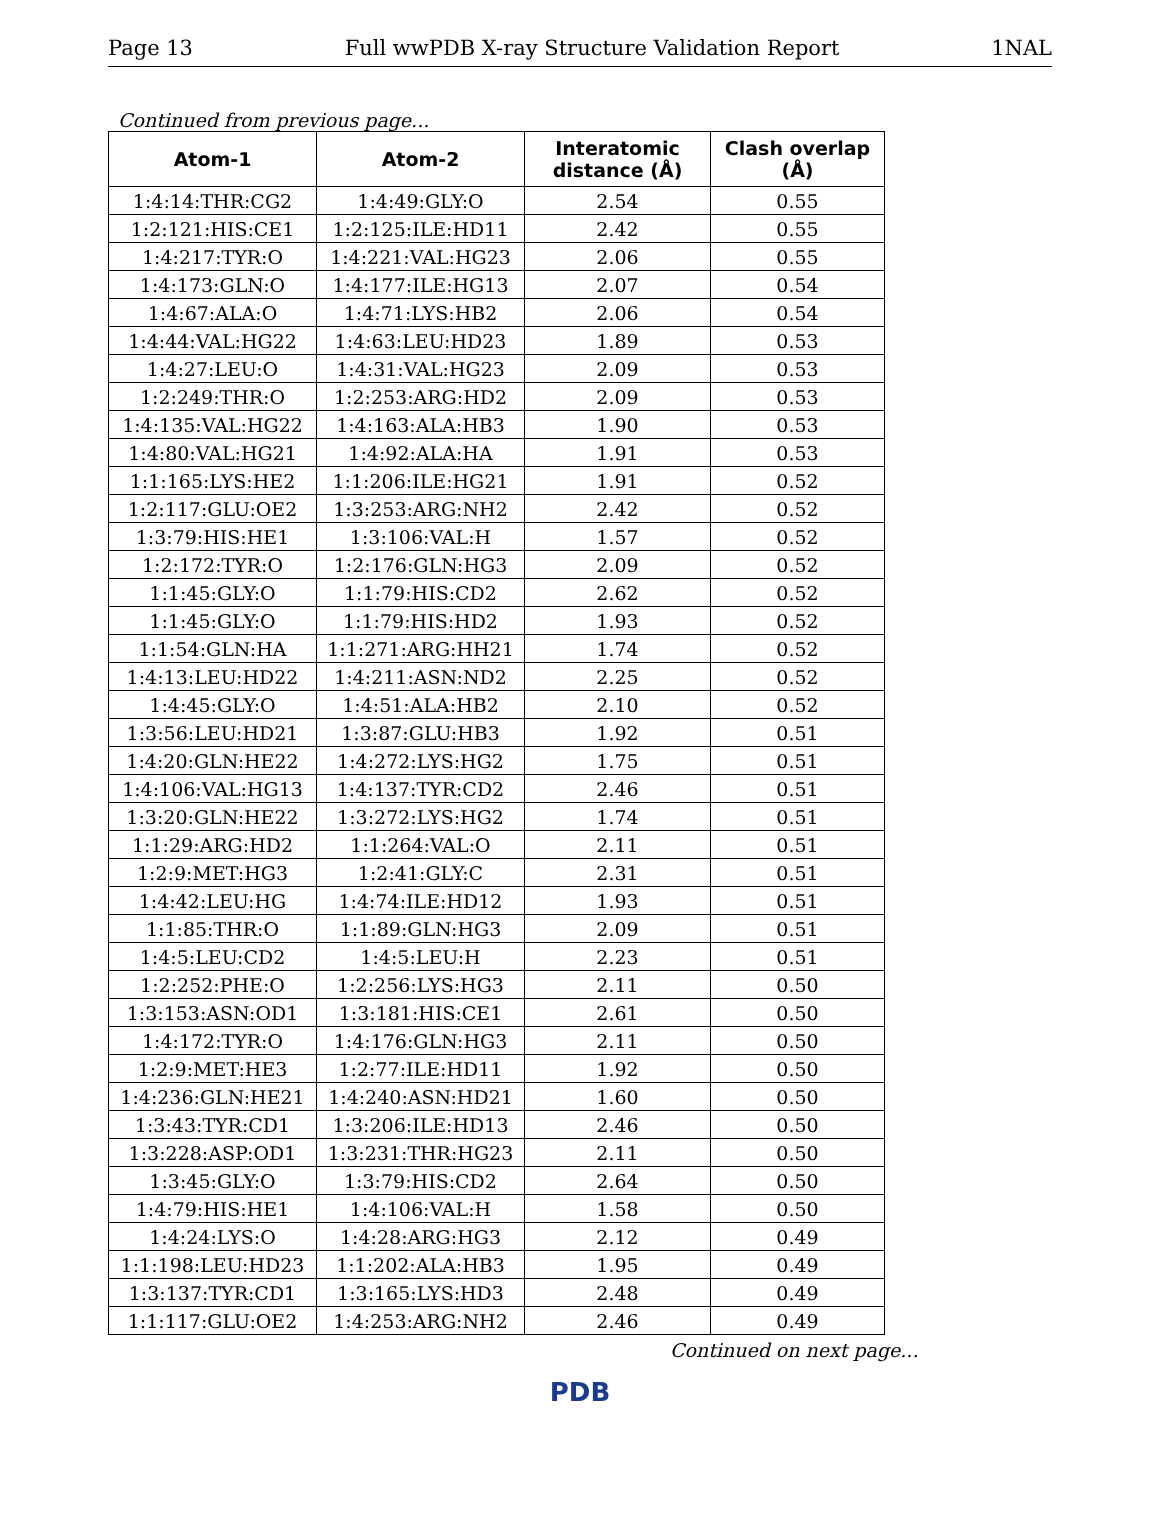Page 13 Full wwPDB X-ray Structure Validation Report 1NAL
Continued from previous page...
| Atom-1 | Atom-2 | Interatomic distance (Å) | Clash overlap (Å) |
| --- | --- | --- | --- |
| 1:4:14:THR:CG2 | 1:4:49:GLY:O | 2.54 | 0.55 |
| 1:2:121:HIS:CE1 | 1:2:125:ILE:HD11 | 2.42 | 0.55 |
| 1:4:217:TYR:O | 1:4:221:VAL:HG23 | 2.06 | 0.55 |
| 1:4:173:GLN:O | 1:4:177:ILE:HG13 | 2.07 | 0.54 |
| 1:4:67:ALA:O | 1:4:71:LYS:HB2 | 2.06 | 0.54 |
| 1:4:44:VAL:HG22 | 1:4:63:LEU:HD23 | 1.89 | 0.53 |
| 1:4:27:LEU:O | 1:4:31:VAL:HG23 | 2.09 | 0.53 |
| 1:2:249:THR:O | 1:2:253:ARG:HD2 | 2.09 | 0.53 |
| 1:4:135:VAL:HG22 | 1:4:163:ALA:HB3 | 1.90 | 0.53 |
| 1:4:80:VAL:HG21 | 1:4:92:ALA:HA | 1.91 | 0.53 |
| 1:1:165:LYS:HE2 | 1:1:206:ILE:HG21 | 1.91 | 0.52 |
| 1:2:117:GLU:OE2 | 1:3:253:ARG:NH2 | 2.42 | 0.52 |
| 1:3:79:HIS:HE1 | 1:3:106:VAL:H | 1.57 | 0.52 |
| 1:2:172:TYR:O | 1:2:176:GLN:HG3 | 2.09 | 0.52 |
| 1:1:45:GLY:O | 1:1:79:HIS:CD2 | 2.62 | 0.52 |
| 1:1:45:GLY:O | 1:1:79:HIS:HD2 | 1.93 | 0.52 |
| 1:1:54:GLN:HA | 1:1:271:ARG:HH21 | 1.74 | 0.52 |
| 1:4:13:LEU:HD22 | 1:4:211:ASN:ND2 | 2.25 | 0.52 |
| 1:4:45:GLY:O | 1:4:51:ALA:HB2 | 2.10 | 0.52 |
| 1:3:56:LEU:HD21 | 1:3:87:GLU:HB3 | 1.92 | 0.51 |
| 1:4:20:GLN:HE22 | 1:4:272:LYS:HG2 | 1.75 | 0.51 |
| 1:4:106:VAL:HG13 | 1:4:137:TYR:CD2 | 2.46 | 0.51 |
| 1:3:20:GLN:HE22 | 1:3:272:LYS:HG2 | 1.74 | 0.51 |
| 1:1:29:ARG:HD2 | 1:1:264:VAL:O | 2.11 | 0.51 |
| 1:2:9:MET:HG3 | 1:2:41:GLY:C | 2.31 | 0.51 |
| 1:4:42:LEU:HG | 1:4:74:ILE:HD12 | 1.93 | 0.51 |
| 1:1:85:THR:O | 1:1:89:GLN:HG3 | 2.09 | 0.51 |
| 1:4:5:LEU:CD2 | 1:4:5:LEU:H | 2.23 | 0.51 |
| 1:2:252:PHE:O | 1:2:256:LYS:HG3 | 2.11 | 0.50 |
| 1:3:153:ASN:OD1 | 1:3:181:HIS:CE1 | 2.61 | 0.50 |
| 1:4:172:TYR:O | 1:4:176:GLN:HG3 | 2.11 | 0.50 |
| 1:2:9:MET:HE3 | 1:2:77:ILE:HD11 | 1.92 | 0.50 |
| 1:4:236:GLN:HE21 | 1:4:240:ASN:HD21 | 1.60 | 0.50 |
| 1:3:43:TYR:CD1 | 1:3:206:ILE:HD13 | 2.46 | 0.50 |
| 1:3:228:ASP:OD1 | 1:3:231:THR:HG23 | 2.11 | 0.50 |
| 1:3:45:GLY:O | 1:3:79:HIS:CD2 | 2.64 | 0.50 |
| 1:4:79:HIS:HE1 | 1:4:106:VAL:H | 1.58 | 0.50 |
| 1:4:24:LYS:O | 1:4:28:ARG:HG3 | 2.12 | 0.49 |
| 1:1:198:LEU:HD23 | 1:1:202:ALA:HB3 | 1.95 | 0.49 |
| 1:3:137:TYR:CD1 | 1:3:165:LYS:HD3 | 2.48 | 0.49 |
| 1:1:117:GLU:OE2 | 1:4:253:ARG:NH2 | 2.46 | 0.49 |
Continued on next page...
PDB